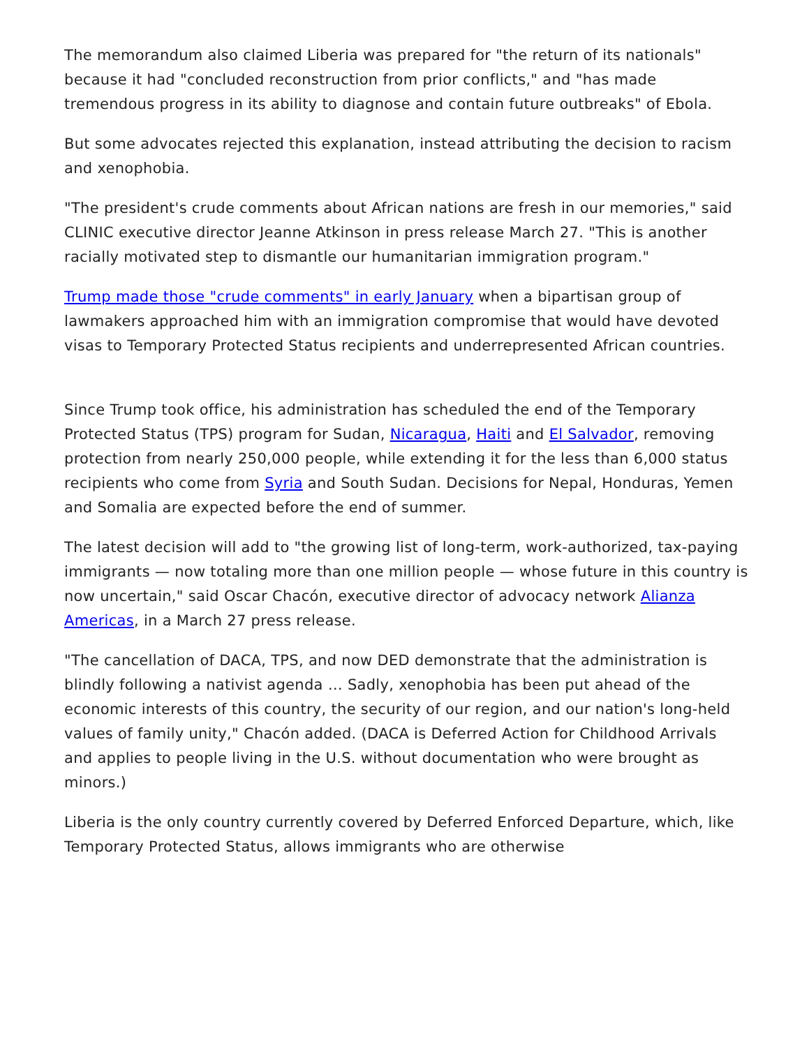The memorandum also claimed Liberia was prepared for "the return of its nationals" because it had "concluded reconstruction from prior conflicts," and "has made tremendous progress in its ability to diagnose and contain future outbreaks" of Ebola.
But some advocates rejected this explanation, instead attributing the decision to racism and xenophobia.
"The president's crude comments about African nations are fresh in our memories," said CLINIC executive director Jeanne Atkinson in press release March 27. "This is another racially motivated step to dismantle our humanitarian immigration program."
Trump made those "crude comments" in early January when a bipartisan group of lawmakers approached him with an immigration compromise that would have devoted visas to Temporary Protected Status recipients and underrepresented African countries.
Since Trump took office, his administration has scheduled the end of the Temporary Protected Status (TPS) program for Sudan, Nicaragua, Haiti and El Salvador, removing protection from nearly 250,000 people, while extending it for the less than 6,000 status recipients who come from Syria and South Sudan. Decisions for Nepal, Honduras, Yemen and Somalia are expected before the end of summer.
The latest decision will add to "the growing list of long-term, work-authorized, tax-paying immigrants — now totaling more than one million people — whose future in this country is now uncertain," said Oscar Chacón, executive director of advocacy network Alianza Americas, in a March 27 press release.
"The cancellation of DACA, TPS, and now DED demonstrate that the administration is blindly following a nativist agenda … Sadly, xenophobia has been put ahead of the economic interests of this country, the security of our region, and our nation's long-held values of family unity," Chacón added. (DACA is Deferred Action for Childhood Arrivals and applies to people living in the U.S. without documentation who were brought as minors.)
Liberia is the only country currently covered by Deferred Enforced Departure, which, like Temporary Protected Status, allows immigrants who are otherwise